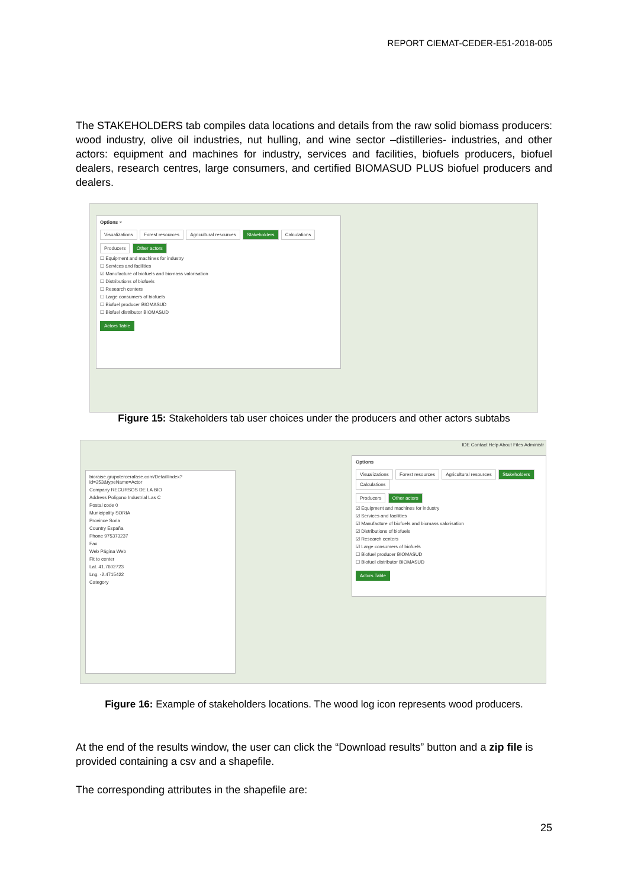REPORT CIEMAT-CEDER-E51-2018-005
The STAKEHOLDERS tab compiles data locations and details from the raw solid biomass producers: wood industry, olive oil industries, nut hulling, and wine sector –distilleries- industries, and other actors: equipment and machines for industry, services and facilities, biofuels producers, biofuel dealers, research centres, large consumers, and certified BIOMASUD PLUS biofuel producers and dealers.
Options ×
Visualizations Forest resources Agricultural resources Stakeholders Calculations
Producers Other actors
☐ Equipment and machines for industry
☐ Services and facilities
☑ Manufacture of biofuels and biomass valorisation
☐ Distributions of biofuels
☐ Research centers
☐ Large consumers of biofuels
☐ Biofuel producer BIOMASUD
☐ Biofuel distributor BIOMASUD
Actors Table
Figure 15: Stakeholders tab user choices under the producers and other actors subtabs
IDE Contact Help About Files Administr
bioraise.grupotercerafase.com/Detail/Index?id=253&typeName=Actor
Company RECURSOS DE LA BIO
Address Poligono Industrial Las C
Postal code 0
Municipality SORIA
Province Soria
Country España
Phone 975373237
Fax
Web Página Web
Fit to center
Lat. 41.7602723
Lng. -2.4715422
Category
Options
Visualizations Forest resources Agricultural resources Stakeholders Calculations
Producers Other actors
☑ Equipment and machines for industry
☑ Services and facilities
☑ Manufacture of biofuels and biomass valorisation
☑ Distributions of biofuels
☑ Research centers
☑ Large consumers of biofuels
☐ Biofuel producer BIOMASUD
☐ Biofuel distributor BIOMASUD
Actors Table
Figure 16: Example of stakeholders locations. The wood log icon represents wood producers.
At the end of the results window, the user can click the “Download results” button and a zip file is provided containing a csv and a shapefile.
The corresponding attributes in the shapefile are:
25